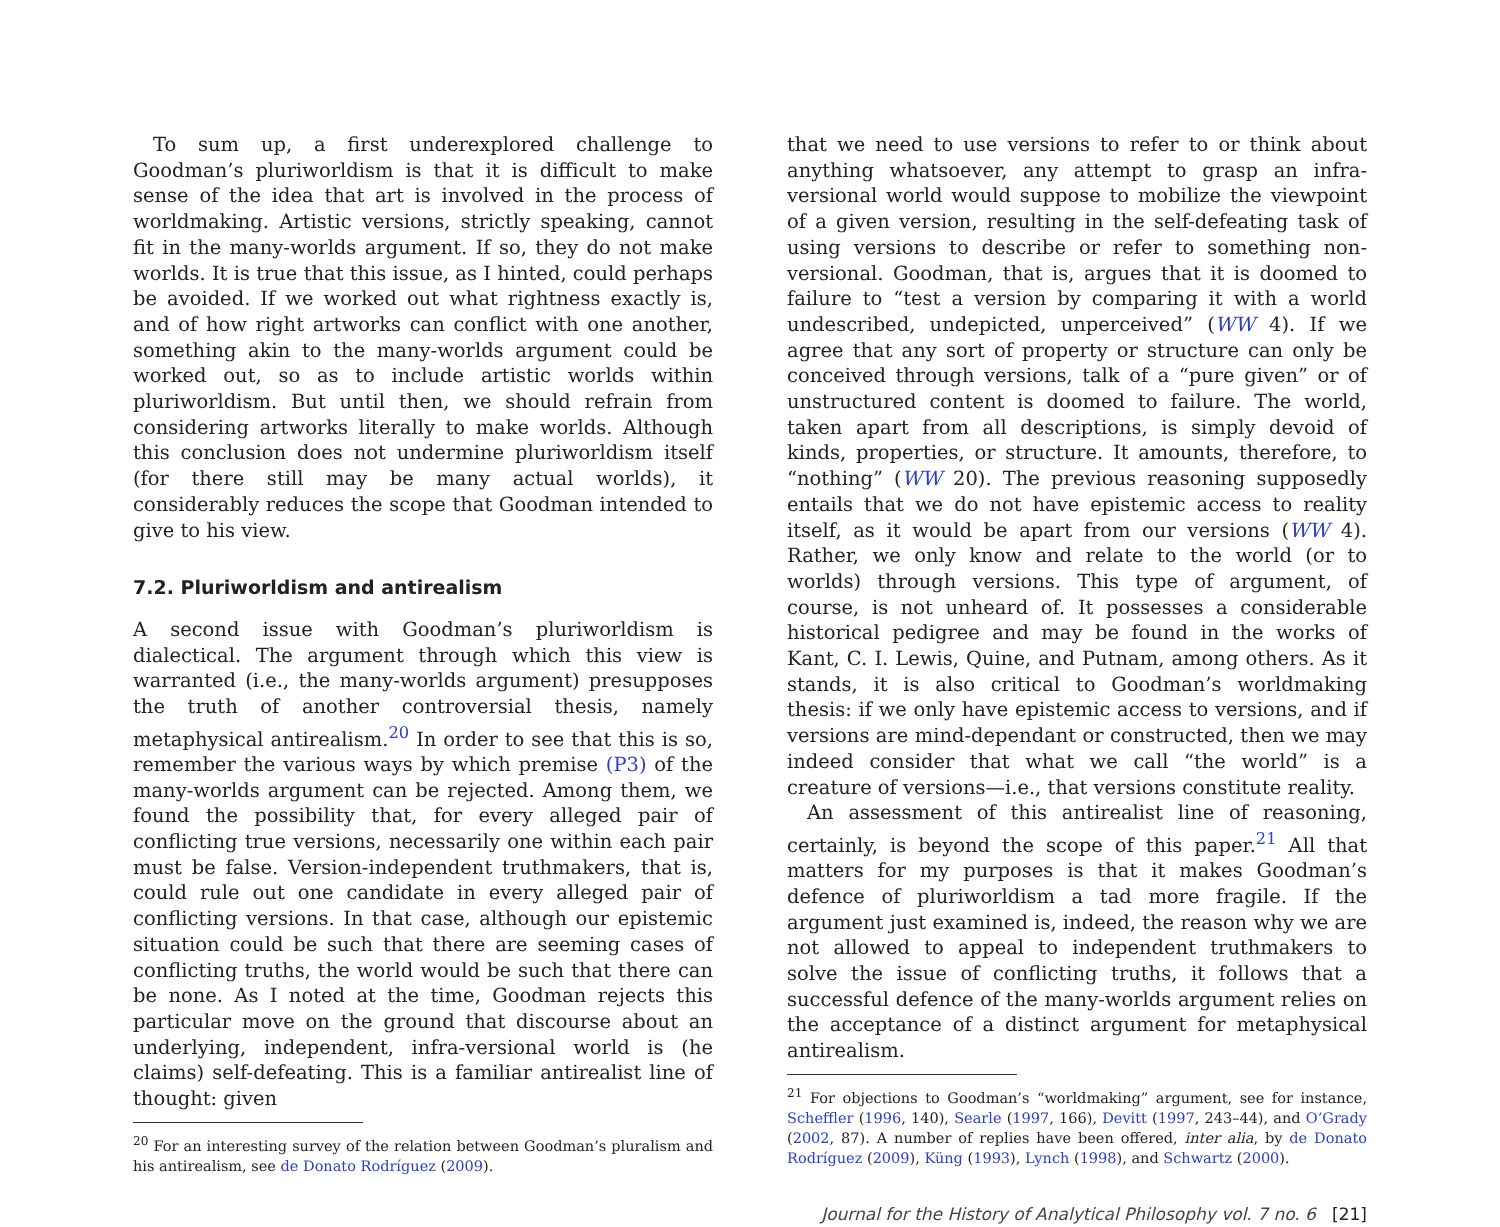To sum up, a first underexplored challenge to Goodman’s pluriworldism is that it is difficult to make sense of the idea that art is involved in the process of worldmaking. Artistic versions, strictly speaking, cannot fit in the many-worlds argument. If so, they do not make worlds. It is true that this issue, as I hinted, could perhaps be avoided. If we worked out what rightness exactly is, and of how right artworks can conflict with one another, something akin to the many-worlds argument could be worked out, so as to include artistic worlds within pluriworldism. But until then, we should refrain from considering artworks literally to make worlds. Although this conclusion does not undermine pluriworldism itself (for there still may be many actual worlds), it considerably reduces the scope that Goodman intended to give to his view.
7.2. Pluriworldism and antirealism
A second issue with Goodman’s pluriworldism is dialectical. The argument through which this view is warranted (i.e., the many-worlds argument) presupposes the truth of another controversial thesis, namely metaphysical antirealism.<sup>20</sup> In order to see that this is so, remember the various ways by which premise (P3) of the many-worlds argument can be rejected. Among them, we found the possibility that, for every alleged pair of conflicting true versions, necessarily one within each pair must be false. Version-independent truthmakers, that is, could rule out one candidate in every alleged pair of conflicting versions. In that case, although our epistemic situation could be such that there are seeming cases of conflicting truths, the world would be such that there can be none. As I noted at the time, Goodman rejects this particular move on the ground that discourse about an underlying, independent, infra-versional world is (he claims) self-defeating. This is a familiar antirealist line of thought: given
<sup>20</sup> For an interesting survey of the relation between Goodman’s pluralism and his antirealism, see de Donato Rodríguez (2009).
that we need to use versions to refer to or think about anything whatsoever, any attempt to grasp an infra-versional world would suppose to mobilize the viewpoint of a given version, resulting in the self-defeating task of using versions to describe or refer to something non-versional. Goodman, that is, argues that it is doomed to failure to “test a version by comparing it with a world undescribed, undepicted, unperceived” (WW 4). If we agree that any sort of property or structure can only be conceived through versions, talk of a “pure given” or of unstructured content is doomed to failure. The world, taken apart from all descriptions, is simply devoid of kinds, properties, or structure. It amounts, therefore, to “nothing” (WW 20). The previous reasoning supposedly entails that we do not have epistemic access to reality itself, as it would be apart from our versions (WW 4). Rather, we only know and relate to the world (or to worlds) through versions. This type of argument, of course, is not unheard of. It possesses a considerable historical pedigree and may be found in the works of Kant, C. I. Lewis, Quine, and Putnam, among others. As it stands, it is also critical to Goodman’s worldmaking thesis: if we only have epistemic access to versions, and if versions are mind-dependant or constructed, then we may indeed consider that what we call “the world” is a creature of versions—i.e., that versions constitute reality.
An assessment of this antirealist line of reasoning, certainly, is beyond the scope of this paper.<sup>21</sup> All that matters for my purposes is that it makes Goodman’s defence of pluriworldism a tad more fragile. If the argument just examined is, indeed, the reason why we are not allowed to appeal to independent truthmakers to solve the issue of conflicting truths, it follows that a successful defence of the many-worlds argument relies on the acceptance of a distinct argument for metaphysical antirealism.
<sup>21</sup> For objections to Goodman’s “worldmaking” argument, see for instance, Scheffler (1996, 140), Searle (1997, 166), Devitt (1997, 243–44), and O’Grady (2002, 87). A number of replies have been offered, inter alia, by de Donato Rodríguez (2009), Küng (1993), Lynch (1998), and Schwartz (2000).
Journal for the History of Analytical Philosophy vol. 7 no. 6 [21]